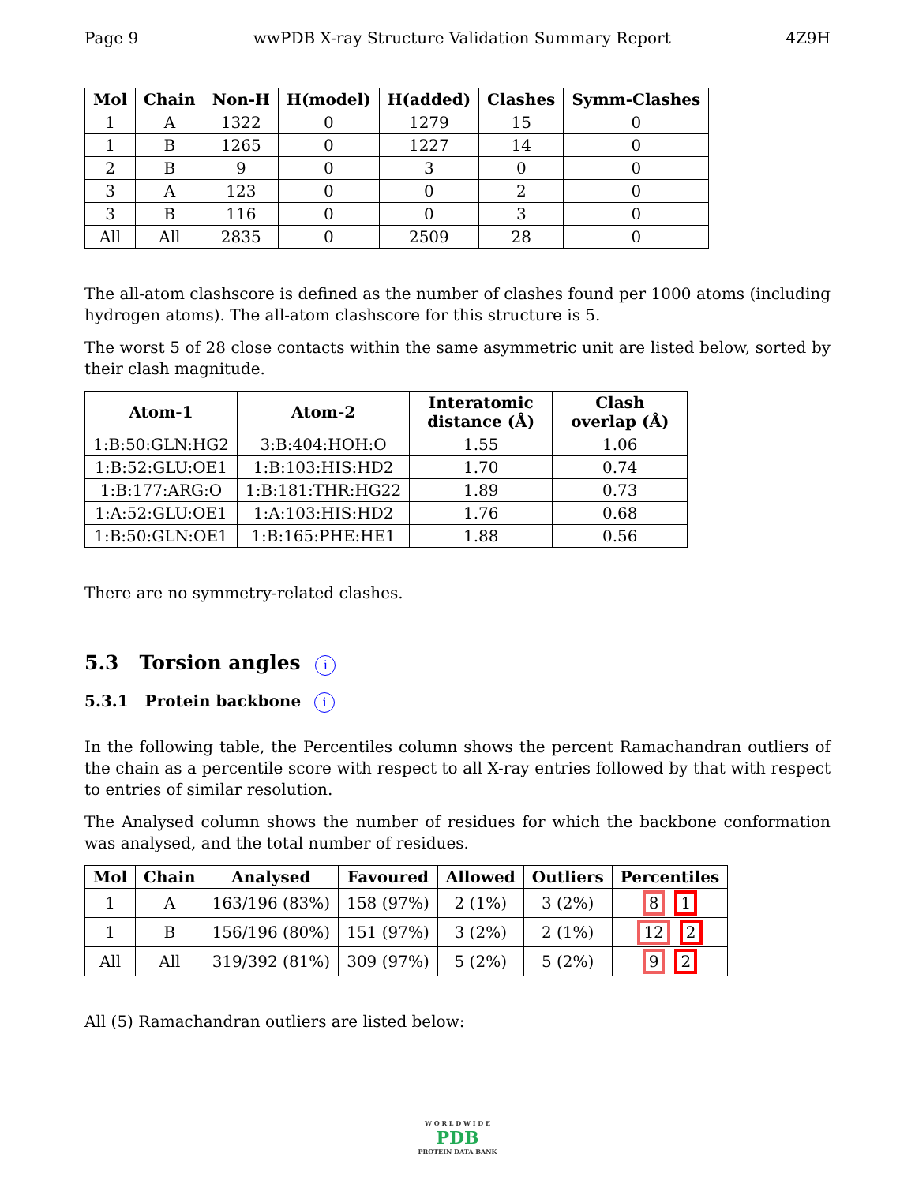Page 9 wwPDB X-ray Structure Validation Summary Report 4Z9H
| Mol | Chain | Non-H | H(model) | H(added) | Clashes | Symm-Clashes |
| --- | --- | --- | --- | --- | --- | --- |
| 1 | A | 1322 | 0 | 1279 | 15 | 0 |
| 1 | B | 1265 | 0 | 1227 | 14 | 0 |
| 2 | B | 9 | 0 | 3 | 0 | 0 |
| 3 | A | 123 | 0 | 0 | 2 | 0 |
| 3 | B | 116 | 0 | 0 | 3 | 0 |
| All | All | 2835 | 0 | 2509 | 28 | 0 |
The all-atom clashscore is defined as the number of clashes found per 1000 atoms (including hydrogen atoms). The all-atom clashscore for this structure is 5.
The worst 5 of 28 close contacts within the same asymmetric unit are listed below, sorted by their clash magnitude.
| Atom-1 | Atom-2 | Interatomic distance (Å) | Clash overlap (Å) |
| --- | --- | --- | --- |
| 1:B:50:GLN:HG2 | 3:B:404:HOH:O | 1.55 | 1.06 |
| 1:B:52:GLU:OE1 | 1:B:103:HIS:HD2 | 1.70 | 0.74 |
| 1:B:177:ARG:O | 1:B:181:THR:HG22 | 1.89 | 0.73 |
| 1:A:52:GLU:OE1 | 1:A:103:HIS:HD2 | 1.76 | 0.68 |
| 1:B:50:GLN:OE1 | 1:B:165:PHE:HE1 | 1.88 | 0.56 |
There are no symmetry-related clashes.
5.3 Torsion angles i
5.3.1 Protein backbone i
In the following table, the Percentiles column shows the percent Ramachandran outliers of the chain as a percentile score with respect to all X-ray entries followed by that with respect to entries of similar resolution.
The Analysed column shows the number of residues for which the backbone conformation was analysed, and the total number of residues.
| Mol | Chain | Analysed | Favoured | Allowed | Outliers | Percentiles |
| --- | --- | --- | --- | --- | --- | --- |
| 1 | A | 163/196 (83%) | 158 (97%) | 2 (1%) | 3 (2%) | 8 1 |
| 1 | B | 156/196 (80%) | 151 (97%) | 3 (2%) | 2 (1%) | 12 2 |
| All | All | 319/392 (81%) | 309 (97%) | 5 (2%) | 5 (2%) | 9 2 |
All (5) Ramachandran outliers are listed below:
W O R L D W I D E
PDB
PROTEIN DATA BANK